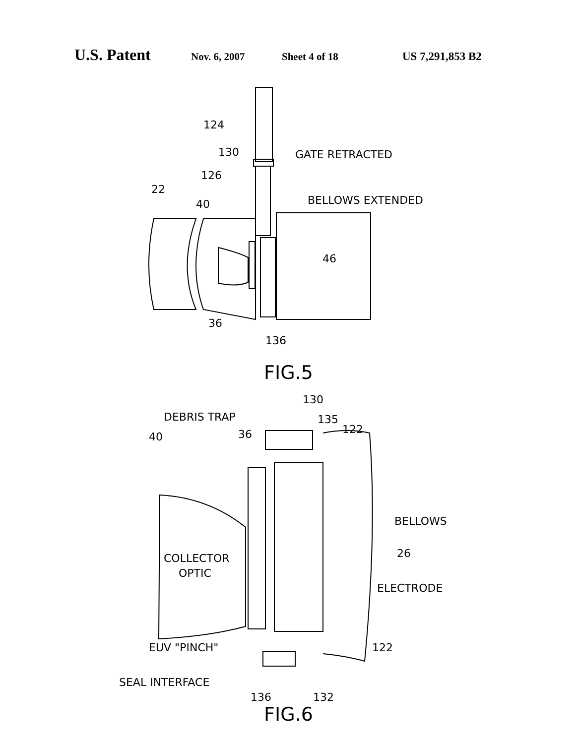U.S. Patent Nov. 6, 2007 Sheet 4 of 18 US 7,291,853 B2
124
130
GATE RETRACTED
126
22
40
BELLOWS EXTENDED
46
36
136
FIG.5
130
DEBRIS TRAP
135
122
40
36
BELLOWS
26
COLLECTOR
OPTIC
ELECTRODE
EUV "PINCH"
122
SEAL INTERFACE
136 132
FIG.6